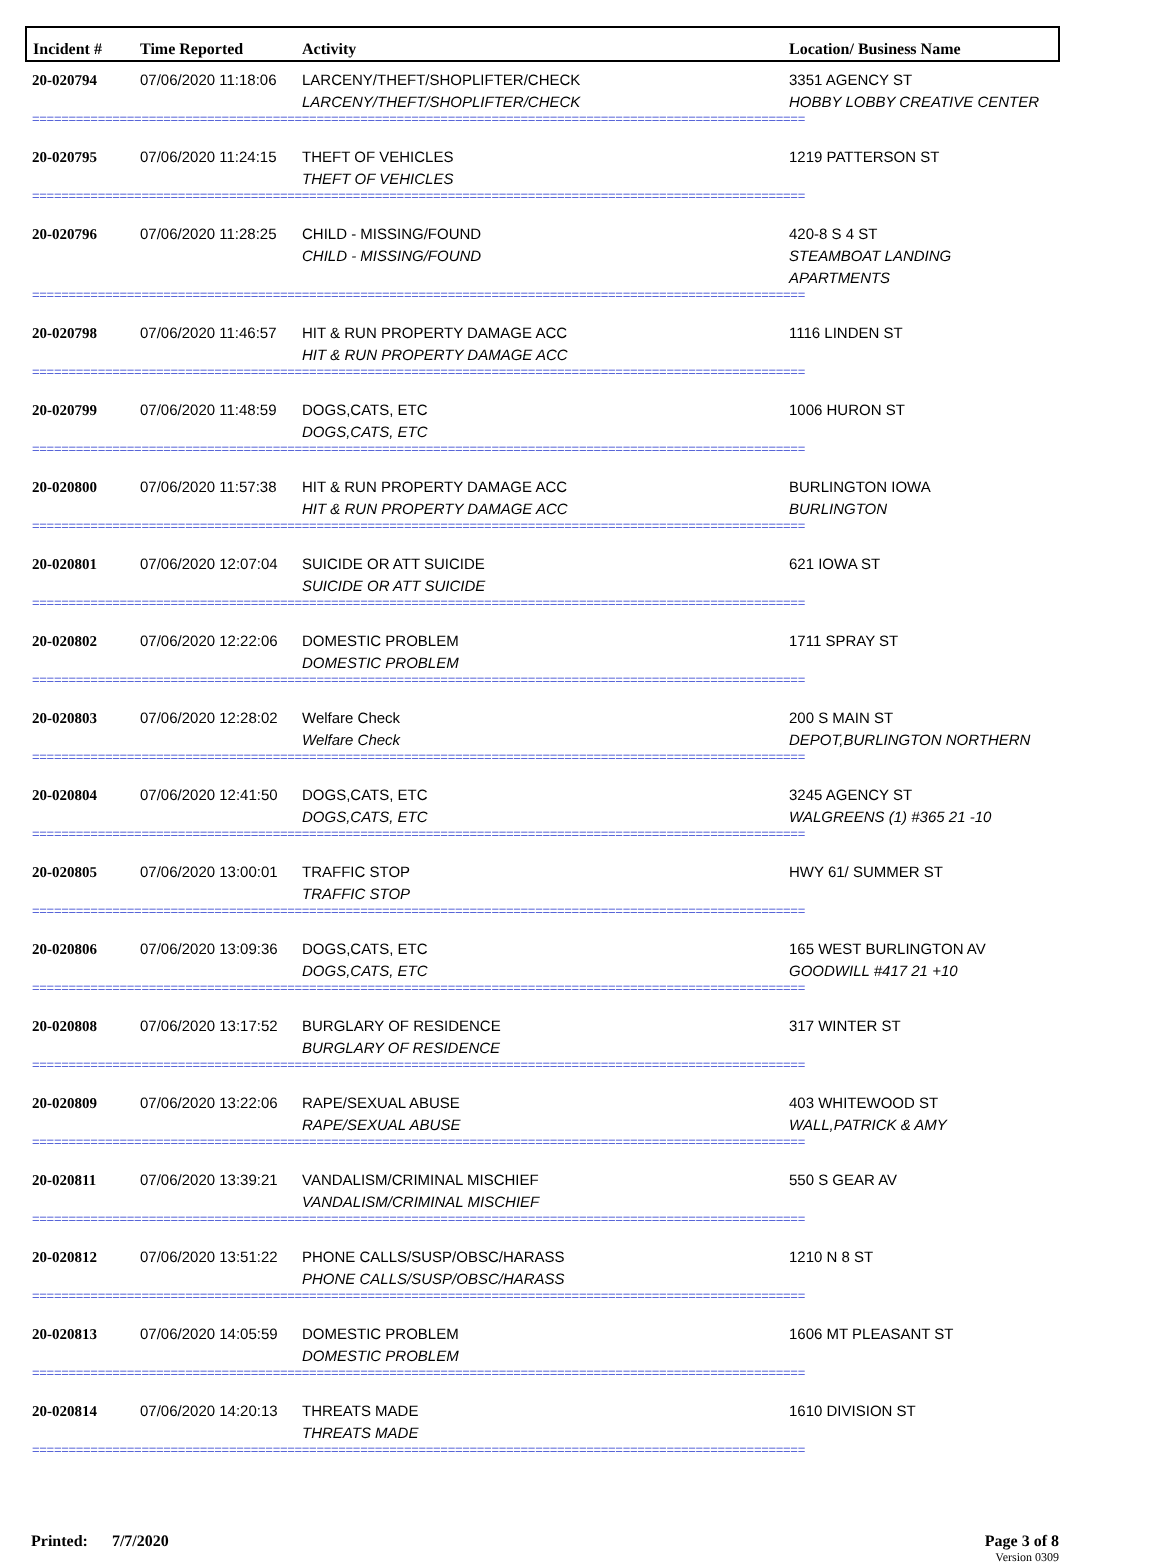| Incident # | Time Reported | Activity | Location/ Business Name |
| --- | --- | --- | --- |
| 20-020794 | 07/06/2020 11:18:06 | LARCENY/THEFT/SHOPLIFTER/CHECK LARCENY/THEFT/SHOPLIFTER/CHECK | 3351 AGENCY ST HOBBY LOBBY CREATIVE CENTER |
| ========================================================================================================== | | | |
| 20-020795 | 07/06/2020 11:24:15 | THEFT OF VEHICLES THEFT OF VEHICLES | 1219 PATTERSON ST |
| ========================================================================================================== | | | |
| 20-020796 | 07/06/2020 11:28:25 | CHILD - MISSING/FOUND CHILD - MISSING/FOUND | 420-8 S 4 ST STEAMBOAT LANDING APARTMENTS |
| ========================================================================================================== | | | |
| 20-020798 | 07/06/2020 11:46:57 | HIT & RUN PROPERTY DAMAGE ACC HIT & RUN PROPERTY DAMAGE ACC | 1116 LINDEN ST |
| ========================================================================================================== | | | |
| 20-020799 | 07/06/2020 11:48:59 | DOGS,CATS, ETC DOGS,CATS, ETC | 1006 HURON ST |
| ========================================================================================================== | | | |
| 20-020800 | 07/06/2020 11:57:38 | HIT & RUN PROPERTY DAMAGE ACC HIT & RUN PROPERTY DAMAGE ACC | BURLINGTON IOWA BURLINGTON |
| ========================================================================================================== | | | |
| 20-020801 | 07/06/2020 12:07:04 | SUICIDE OR ATT SUICIDE SUICIDE OR ATT SUICIDE | 621 IOWA ST |
| ========================================================================================================== | | | |
| 20-020802 | 07/06/2020 12:22:06 | DOMESTIC PROBLEM DOMESTIC PROBLEM | 1711 SPRAY ST |
| ========================================================================================================== | | | |
| 20-020803 | 07/06/2020 12:28:02 | Welfare Check Welfare Check | 200 S MAIN ST DEPOT,BURLINGTON NORTHERN |
| ========================================================================================================== | | | |
| 20-020804 | 07/06/2020 12:41:50 | DOGS,CATS, ETC DOGS,CATS, ETC | 3245 AGENCY ST WALGREENS (1) #365 21 -10 |
| ========================================================================================================== | | | |
| 20-020805 | 07/06/2020 13:00:01 | TRAFFIC STOP TRAFFIC STOP | HWY 61/ SUMMER ST |
| ========================================================================================================== | | | |
| 20-020806 | 07/06/2020 13:09:36 | DOGS,CATS, ETC DOGS,CATS, ETC | 165 WEST BURLINGTON AV GOODWILL #417 21 +10 |
| ========================================================================================================== | | | |
| 20-020808 | 07/06/2020 13:17:52 | BURGLARY OF RESIDENCE BURGLARY OF RESIDENCE | 317 WINTER ST |
| ========================================================================================================== | | | |
| 20-020809 | 07/06/2020 13:22:06 | RAPE/SEXUAL ABUSE RAPE/SEXUAL ABUSE | 403 WHITEWOOD ST WALL,PATRICK & AMY |
| ========================================================================================================== | | | |
| 20-020811 | 07/06/2020 13:39:21 | VANDALISM/CRIMINAL MISCHIEF VANDALISM/CRIMINAL MISCHIEF | 550 S GEAR AV |
| ========================================================================================================== | | | |
| 20-020812 | 07/06/2020 13:51:22 | PHONE CALLS/SUSP/OBSC/HARASS PHONE CALLS/SUSP/OBSC/HARASS | 1210 N 8 ST |
| ========================================================================================================== | | | |
| 20-020813 | 07/06/2020 14:05:59 | DOMESTIC PROBLEM DOMESTIC PROBLEM | 1606 MT PLEASANT ST |
| ========================================================================================================== | | | |
| 20-020814 | 07/06/2020 14:20:13 | THREATS MADE THREATS MADE | 1610 DIVISION ST |
| ========================================================================================================== | | | |
Printed: 7/7/2020 Page 3 of 8
Version 0309